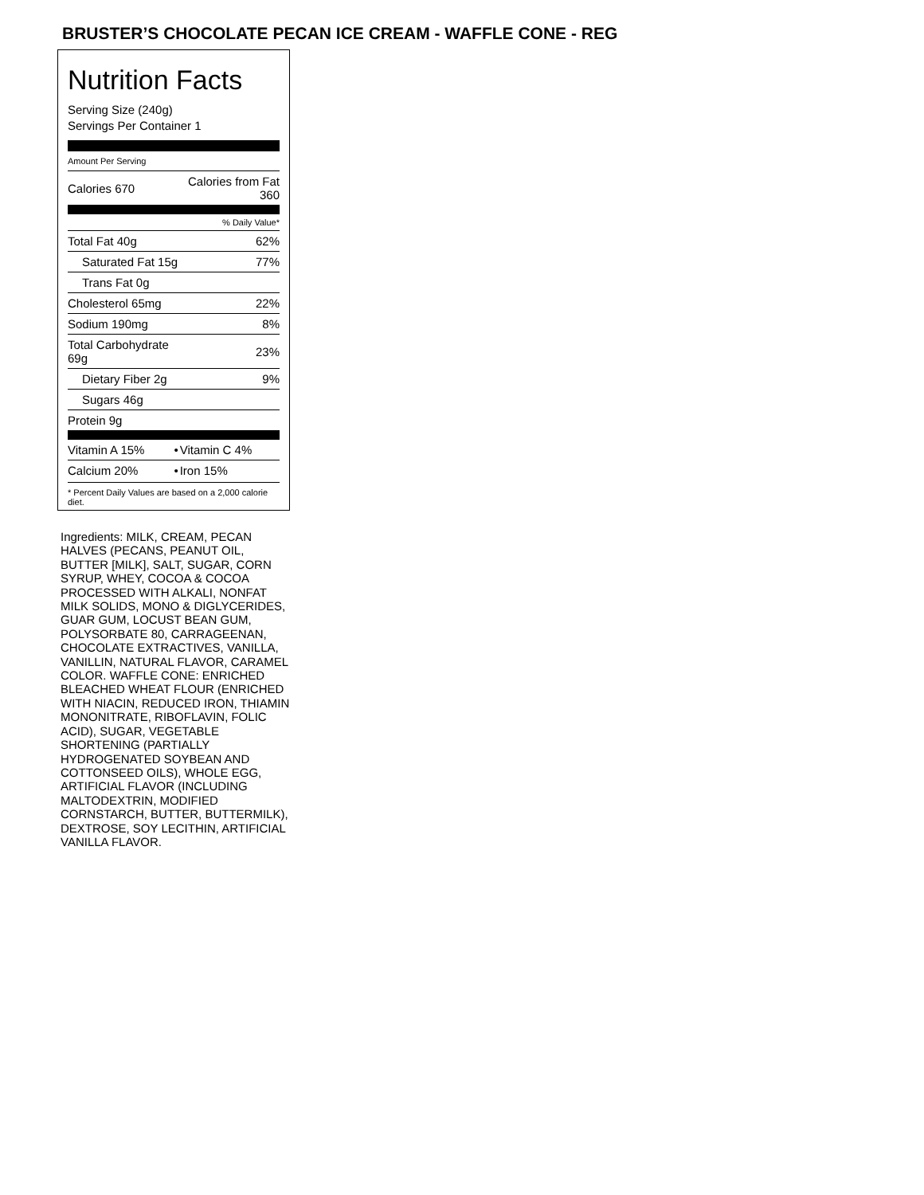BRUSTER’S CHOCOLATE PECAN ICE CREAM - WAFFLE CONE - REG
Nutrition Facts
Serving Size (240g)
Servings Per Container 1
Amount Per Serving
| Calories 670 | Calories from Fat 360 |
| | % Daily Value* |
| Total Fat 40g | 62% |
| Saturated Fat 15g | 77% |
| Trans Fat 0g | |
| Cholesterol 65mg | 22% |
| Sodium 190mg | 8% |
| Total Carbohydrate 69g | 23% |
| Dietary Fiber 2g | 9% |
| Sugars 46g | |
| Protein 9g | |
| Vitamin A 15% | • | Vitamin C 4% |
| Calcium 20% | • | Iron 15% |
* Percent Daily Values are based on a 2,000 calorie diet.
Ingredients: MILK, CREAM, PECAN HALVES (PECANS, PEANUT OIL, BUTTER [MILK], SALT, SUGAR, CORN SYRUP, WHEY, COCOA & COCOA PROCESSED WITH ALKALI, NONFAT MILK SOLIDS, MONO & DIGLYCERIDES, GUAR GUM, LOCUST BEAN GUM, POLYSORBATE 80, CARRAGEENAN, CHOCOLATE EXTRACTIVES, VANILLA, VANILLIN, NATURAL FLAVOR, CARAMEL COLOR. WAFFLE CONE: ENRICHED BLEACHED WHEAT FLOUR (ENRICHED WITH NIACIN, REDUCED IRON, THIAMIN MONONITRATE, RIBOFLAVIN, FOLIC ACID), SUGAR, VEGETABLE SHORTENING (PARTIALLY HYDROGENATED SOYBEAN AND COTTONSEED OILS), WHOLE EGG, ARTIFICIAL FLAVOR (INCLUDING MALTODEXTRIN, MODIFIED CORNSTARCH, BUTTER, BUTTERMILK), DEXTROSE, SOY LECITHIN, ARTIFICIAL VANILLA FLAVOR.